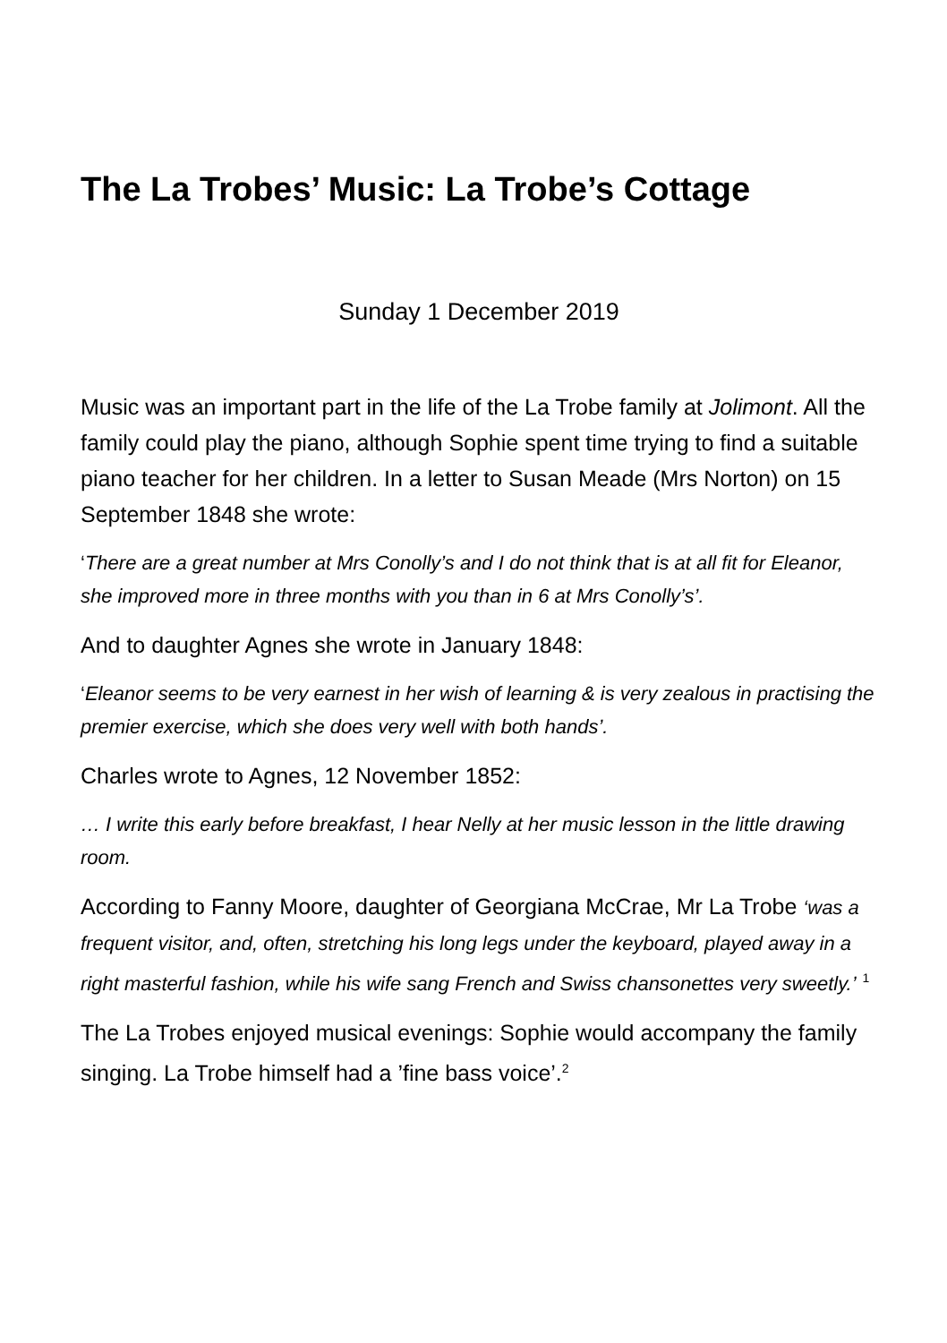The La Trobes’ Music: La Trobe’s Cottage
Sunday 1 December 2019
Music was an important part in the life of the La Trobe family at Jolimont. All the family could play the piano, although Sophie spent time trying to find a suitable piano teacher for her children. In a letter to Susan Meade (Mrs Norton) on 15 September 1848 she wrote:
‘There are a great number at Mrs Conolly’s and I do not think that is at all fit for Eleanor, she improved more in three months with you than in 6 at Mrs Conolly’s’.
And to daughter Agnes she wrote in January 1848:
‘Eleanor seems to be very earnest in her wish of learning & is very zealous in practising the premier exercise, which she does very well with both hands’.
Charles wrote to Agnes, 12 November 1852:
… I write this early before breakfast, I hear Nelly at her music lesson in the little drawing room.
According to Fanny Moore, daughter of Georgiana McCrae, Mr La Trobe ‘was a frequent visitor, and, often, stretching his long legs under the keyboard, played away in a right masterful fashion, while his wife sang French and Swiss chansonettes very sweetly.’ <sup>1</sup>
The La Trobes enjoyed musical evenings: Sophie would accompany the family singing. La Trobe himself had a ’fine bass voice’.<sup>2</sup>